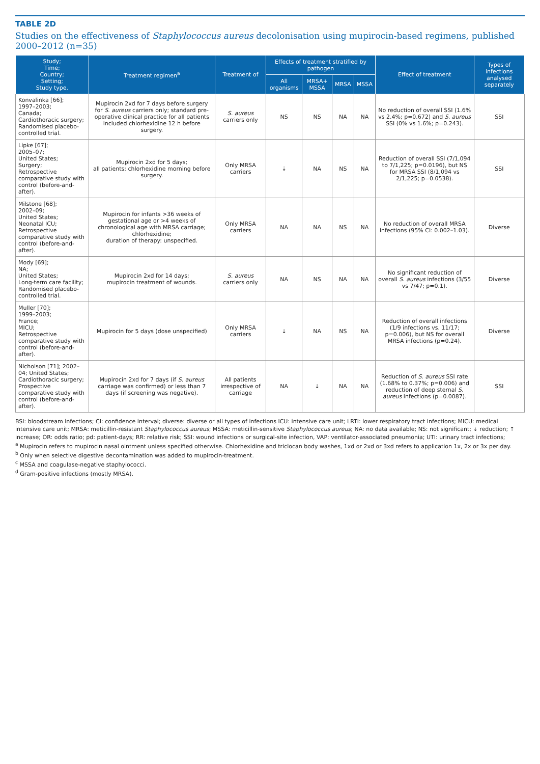TABLE 2D
Studies on the effectiveness of Staphylococcus aureus decolonisation using mupirocin-based regimens, published 2000–2012 (n=35)
| Study; Time; Country; Setting; Study type. | Treatment regimen<sup>a</sup> | Treatment of | Effects of treatment stratified by pathogen | | | | Effect of treatment | Types of infections analysed separately |
| --- | --- | --- | --- | --- | --- | --- | --- | --- |
| | | | All organisms | MRSA+ MSSA | MRSA | MSSA | | |
| Konvalinka [66]; 1997–2003; Canada; Cardiothoracic surgery; Randomised placebo-controlled trial. | Mupirocin 2xd for 7 days before surgery for S. aureus carriers only; standard pre-operative clinical practice for all patients included chlorhexidine 12 h before surgery. | S. aureus carriers only | NS | NS | NA | NA | No reduction of overall SSI (1.6% vs 2.4%; p=0.672) and S. aureus SSI (0% vs 1.6%; p=0.243). | SSI |
| Lipke [67]; 2005–07; United States; Surgery; Retrospective comparative study with control (before-and-after). | Mupirocin 2xd for 5 days; all patients: chlorhexidine morning before surgery. | Only MRSA carriers | ⇣ | NA | NS | NA | Reduction of overall SSI (7/1,094 to 7/1,225; p=0.0196), but NS for MRSA SSI (8/1,094 vs 2/1,225; p=0.0538). | SSI |
| Milstone [68]; 2002–09; United States; Neonatal ICU; Retrospective comparative study with control (before-and-after). | Mupirocin for infants >36 weeks of gestational age or >4 weeks of chronological age with MRSA carriage; chlorhexidine; duration of therapy: unspecified. | Only MRSA carriers | NA | NA | NS | NA | No reduction of overall MRSA infections (95% CI: 0.002–1.03). | Diverse |
| Mody [69]; NA; United States; Long-term care facility; Randomised placebo-controlled trial. | Mupirocin 2xd for 14 days; mupirocin treatment of wounds. | S. aureus carriers only | NA | NS | NA | NA | No significant reduction of overall S. aureus infections (3/55 vs 7/47; p=0.1). | Diverse |
| Muller [70]; 1999–2003; France; MICU; Retrospective comparative study with control (before-and-after). | Mupirocin for 5 days (dose unspecified) | Only MRSA carriers | ⇣ | NA | NS | NA | Reduction of overall infections (1/9 infections vs. 11/17; p=0.006), but NS for overall MRSA infections (p=0.24). | Diverse |
| Nicholson [71]; 2002–04; United States; Cardiothoracic surgery; Prospective comparative study with control (before-and-after). | Mupirocin 2xd for 7 days (if S. aureus carriage was confirmed) or less than 7 days (if screening was negative). | All patients irrespective of carriage | NA | ⇣ | NA | NA | Reduction of S. aureus SSI rate (1.68% to 0.37%; p=0.006) and reduction of deep sternal S. aureus infections (p=0.0087). | SSI |
BSI: bloodstream infections; CI: confidence interval; diverse: diverse or all types of infections ICU: intensive care unit; LRTI: lower respiratory tract infections; MICU: medical intensive care unit; MRSA: meticillin-resistant Staphylococcus aureus; MSSA: meticillin-sensitive Staphylococcus aureus; NA: no data available; NS: not significant; ⇣ reduction; ⇡ increase; OR: odds ratio; pd: patient-days; RR: relative risk; SSI: wound infections or surgical-site infection, VAP: ventilator-associated pneumonia; UTI: urinary tract infections;
<sup>a</sup> Mupirocin refers to mupirocin nasal ointment unless specified otherwise. Chlorhexidine and triclocan body washes, 1xd or 2xd or 3xd refers to application 1x, 2x or 3x per day.
<sup>b</sup> Only when selective digestive decontamination was added to mupirocin-treatment.
<sup>c</sup> MSSA and coagulase-negative staphylococci.
<sup>d</sup> Gram-positive infections (mostly MRSA).